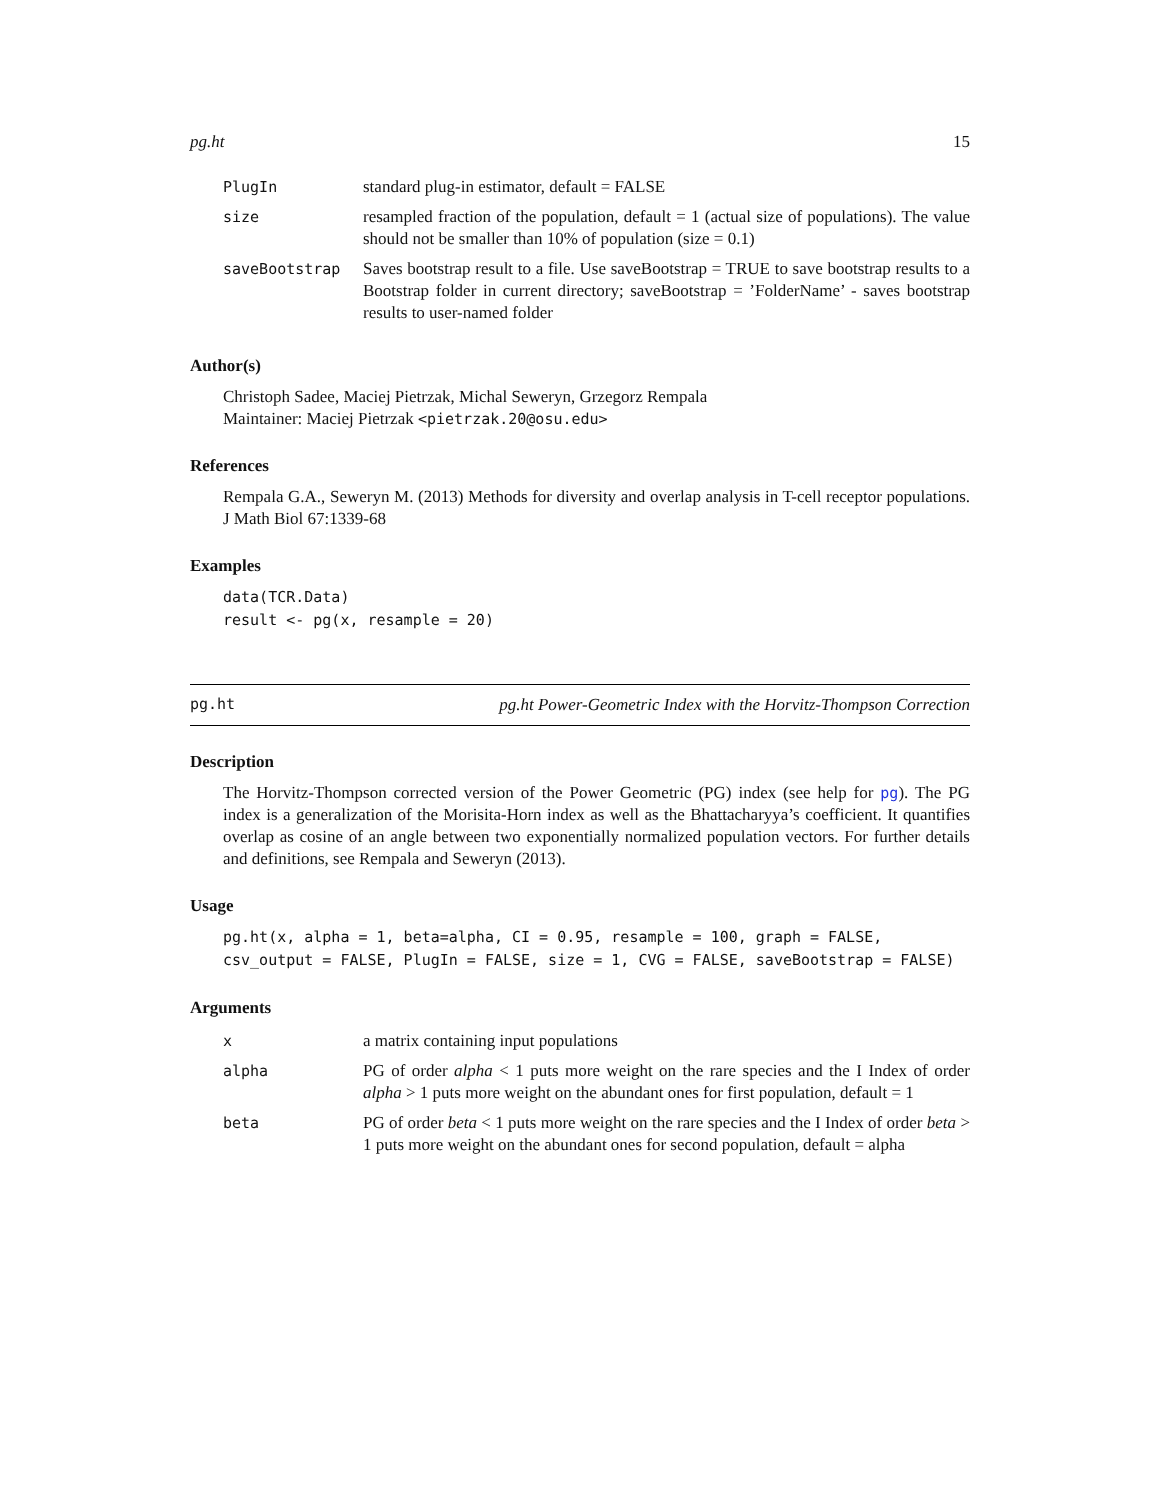pg.ht 15
| PlugIn | standard plug-in estimator, default = FALSE |
| size | resampled fraction of the population, default = 1 (actual size of populations). The value should not be smaller than 10% of population (size = 0.1) |
| saveBootstrap | Saves bootstrap result to a file. Use saveBootstrap = TRUE to save bootstrap results to a Bootstrap folder in current directory; saveBootstrap = ’FolderName’ - saves bootstrap results to user-named folder |
Author(s)
Christoph Sadee, Maciej Pietrzak, Michal Seweryn, Grzegorz Rempala
Maintainer: Maciej Pietrzak <pietrzak.20@osu.edu>
References
Rempala G.A., Seweryn M. (2013) Methods for diversity and overlap analysis in T-cell receptor populations. J Math Biol 67:1339-68
Examples
data(TCR.Data)
result <- pg(x, resample = 20)
pg.ht pg.ht Power-Geometric Index with the Horvitz-Thompson Correction
Description
The Horvitz-Thompson corrected version of the Power Geometric (PG) index (see help for pg). The PG index is a generalization of the Morisita-Horn index as well as the Bhattacharyya’s coefficient. It quantifies overlap as cosine of an angle between two exponentially normalized population vectors. For further details and definitions, see Rempala and Seweryn (2013).
Usage
pg.ht(x, alpha = 1, beta=alpha, CI = 0.95, resample = 100, graph = FALSE,
csv_output = FALSE, PlugIn = FALSE, size = 1, CVG = FALSE, saveBootstrap = FALSE)
Arguments
| x | a matrix containing input populations |
| alpha | PG of order alpha < 1 puts more weight on the rare species and the I Index of order alpha > 1 puts more weight on the abundant ones for first population, default = 1 |
| beta | PG of order beta < 1 puts more weight on the rare species and the I Index of order beta > 1 puts more weight on the abundant ones for second population, default = alpha |